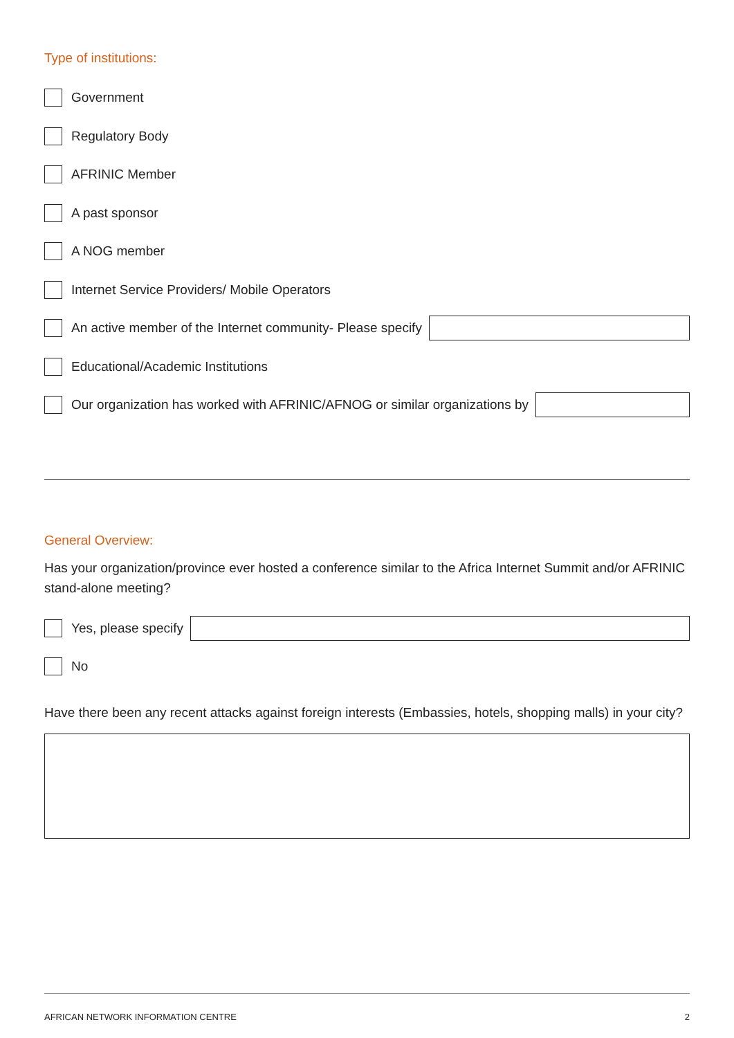Type of institutions:
Government
Regulatory Body
AFRINIC Member
A past sponsor
A NOG member
Internet Service Providers/ Mobile Operators
An active member of the Internet community- Please specify
Educational/Academic Institutions
Our organization has worked with AFRINIC/AFNOG or similar organizations by
General Overview:
Has your organization/province ever hosted a conference similar to the Africa Internet Summit and/or AFRINIC stand-alone meeting?
Yes, please specify
No
Have there been any recent attacks against foreign interests (Embassies, hotels, shopping malls) in your city?
AFRICAN NETWORK INFORMATION CENTRE 2